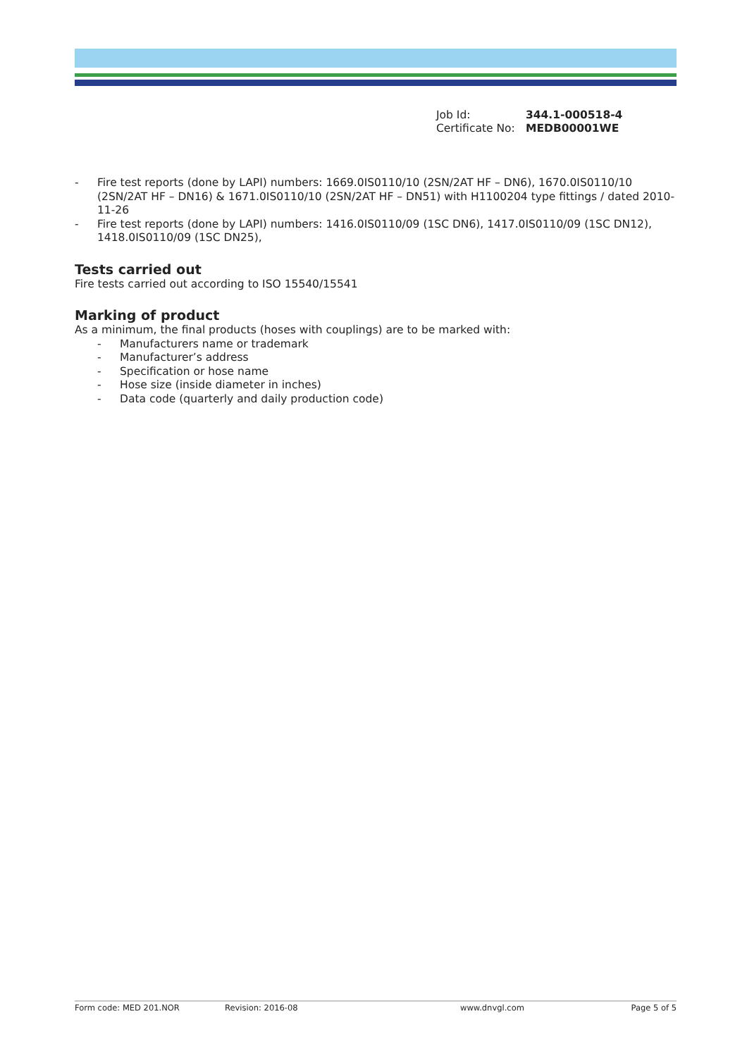Job Id: 344.1-000518-4
Certificate No: MEDB00001WE
- Fire test reports (done by LAPI) numbers: 1669.0IS0110/10 (2SN/2AT HF – DN6), 1670.0IS0110/10 (2SN/2AT HF – DN16) & 1671.0IS0110/10 (2SN/2AT HF – DN51) with H1100204 type fittings / dated 2010-11-26
- Fire test reports (done by LAPI) numbers: 1416.0IS0110/09 (1SC DN6), 1417.0IS0110/09 (1SC DN12), 1418.0IS0110/09 (1SC DN25),
Tests carried out
Fire tests carried out according to ISO 15540/15541
Marking of product
As a minimum, the final products (hoses with couplings) are to be marked with:
- Manufacturers name or trademark
- Manufacturer’s address
- Specification or hose name
- Hose size (inside diameter in inches)
- Data code (quarterly and daily production code)
Form code: MED 201.NOR Revision: 2016-08 www.dnvgl.com Page 5 of 5